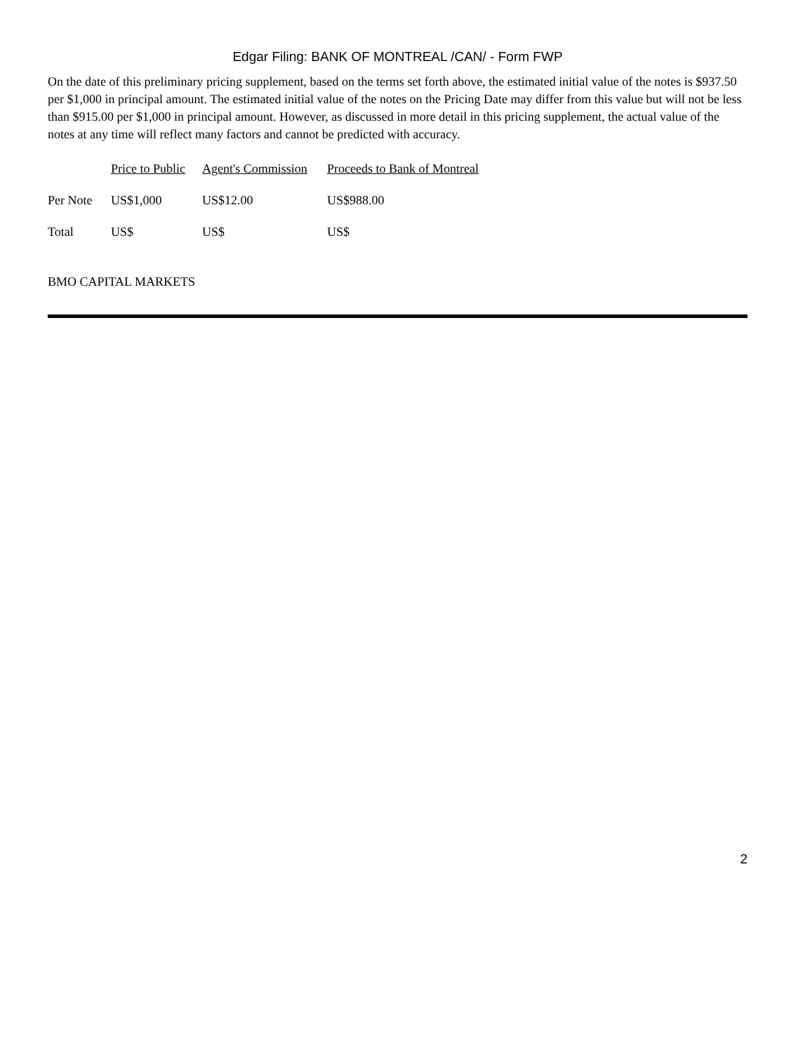Edgar Filing: BANK OF MONTREAL /CAN/ - Form FWP
On the date of this preliminary pricing supplement, based on the terms set forth above, the estimated initial value of the notes is $937.50 per $1,000 in principal amount. The estimated initial value of the notes on the Pricing Date may differ from this value but will not be less than $915.00 per $1,000 in principal amount. However, as discussed in more detail in this pricing supplement, the actual value of the notes at any time will reflect many factors and cannot be predicted with accuracy.
| | Price to Public | Agent's Commission | Proceeds to Bank of Montreal |
| Per Note | US$1,000 | US$12.00 | US$988.00 |
| Total | US$ | US$ | US$ |
BMO CAPITAL MARKETS
2